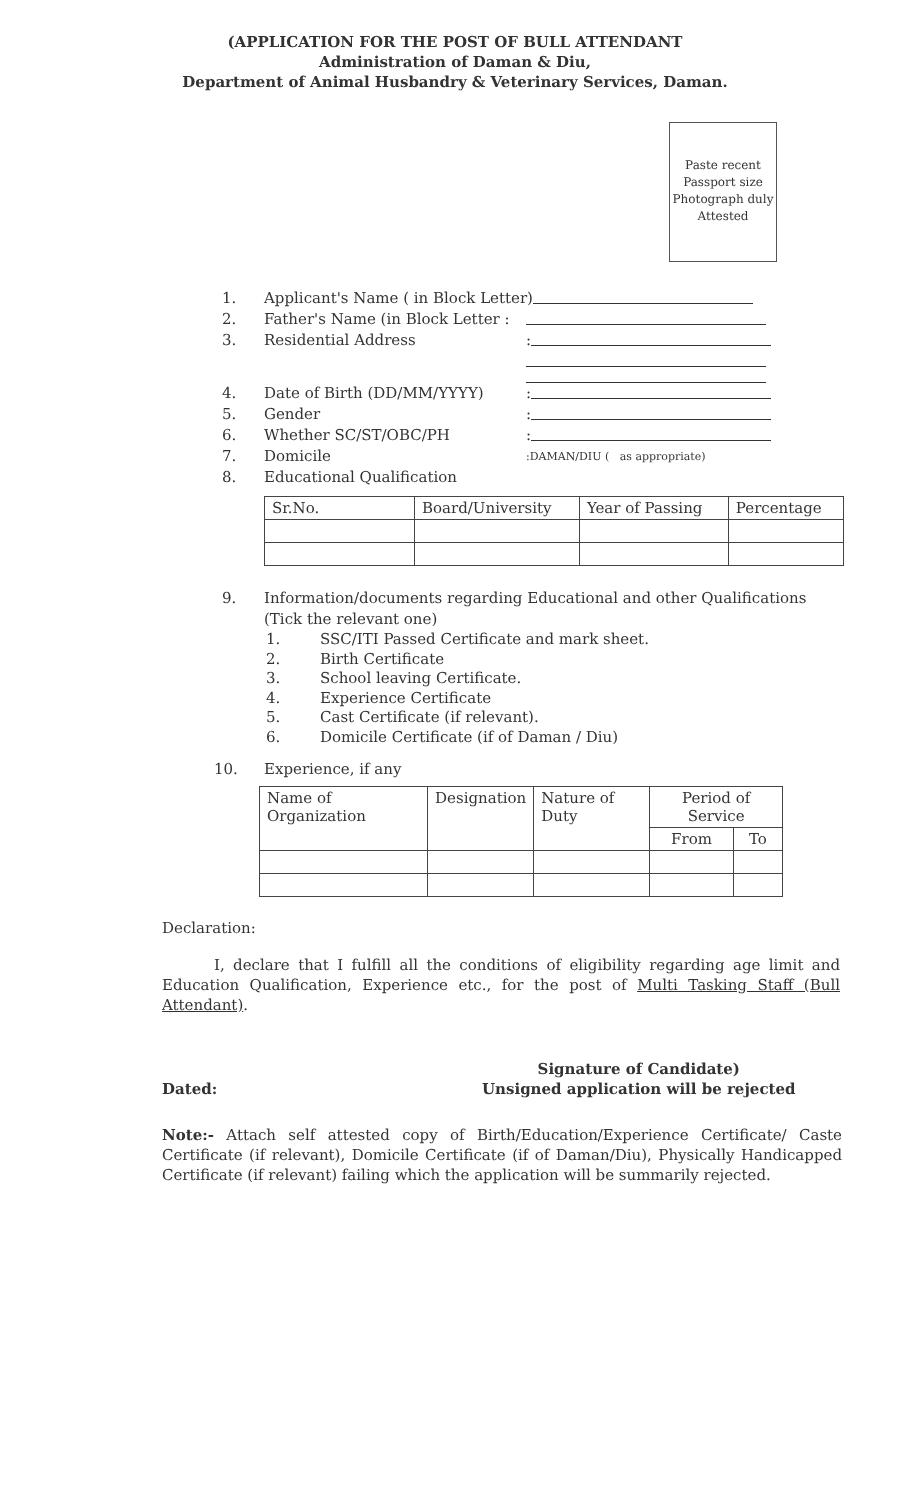(APPLICATION FOR THE POST OF BULL ATTENDANT
Administration of Daman & Diu,
Department of Animal Husbandry & Veterinary Services, Daman.
Paste recent Passport size Photograph duly Attested
1. Applicant's Name ( in Block Letter)
2. Father's Name (in Block Letter :
3. Residential Address:
4. Date of Birth (DD/MM/YYYY):
5. Gender:
6. Whether SC/ST/OBC/PH:
7. Domicile:DAMAN/DIU ( as appropriate)
8. Educational Qualification
| Sr.No. | Board/University | Year of Passing | Percentage |
| --- | --- | --- | --- |
9. Information/documents regarding Educational and other Qualifications
(Tick the relevant one)
1. SSC/ITI Passed Certificate and mark sheet.
2. Birth Certificate
3. School leaving Certificate.
4. Experience Certificate
5. Cast Certificate (if relevant).
6. Domicile Certificate (if of Daman / Diu)
10. Experience, if any
| Name of Organization | Designation | Nature of Duty | Period of Service | |
| --- | --- | --- | --- | --- |
| | | | From | To |
Declaration:
I, declare that I fulfill all the conditions of eligibility regarding age limit and Education Qualification, Experience etc., for the post of Multi Tasking Staff (Bull Attendant).
Dated: Signature of Candidate)
Unsigned application will be rejected
Note:- Attach self attested copy of Birth/Education/Experience Certificate/ Caste Certificate (if relevant), Domicile Certificate (if of Daman/Diu), Physically Handicapped Certificate (if relevant) failing which the application will be summarily rejected.